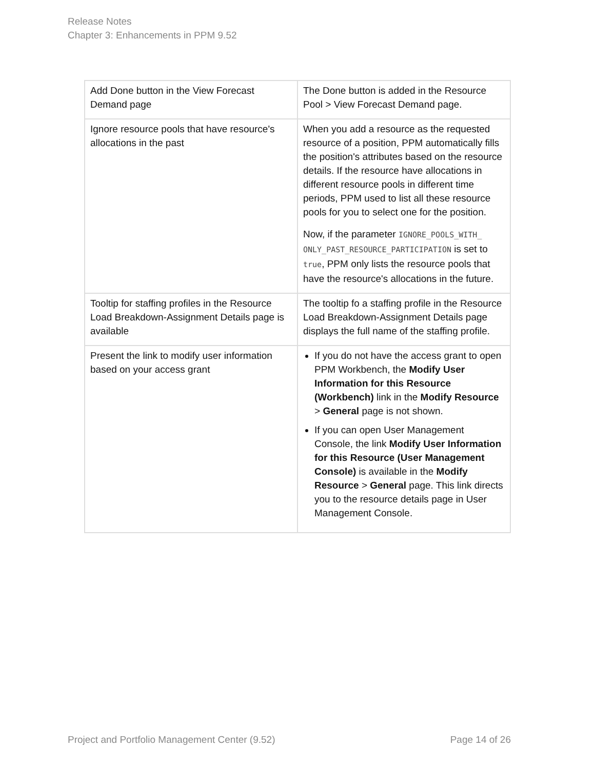Release Notes
Chapter 3: Enhancements in PPM 9.52
| Add Done button in the View Forecast Demand page | The Done button is added in the Resource Pool > View Forecast Demand page. |
| Ignore resource pools that have resource's allocations in the past | When you add a resource as the requested resource of a position, PPM automatically fills the position's attributes based on the resource details. If the resource have allocations in different resource pools in different time periods, PPM used to list all these resource pools for you to select one for the position. Now, if the parameter IGNORE_POOLS_WITH_ ONLY_PAST_RESOURCE_PARTICIPATION is set to true , PPM only lists the resource pools that have the resource's allocations in the future. |
| Tooltip for staffing profiles in the Resource Load Breakdown-Assignment Details page is available | The tooltip fo a staffing profile in the Resource Load Breakdown-Assignment Details page displays the full name of the staffing profile. |
| Present the link to modify user information based on your access grant | If you do not have the access grant to open PPM Workbench, the Modify User Information for this Resource (Workbench) link in the Modify Resource > General page is not shown. If you can open User Management Console, the link Modify User Information for this Resource (User Management Console) is available in the Modify Resource > General page. This link directs you to the resource details page in User Management Console. |
Project and Portfolio Management Center (9.52) Page 14 of 26